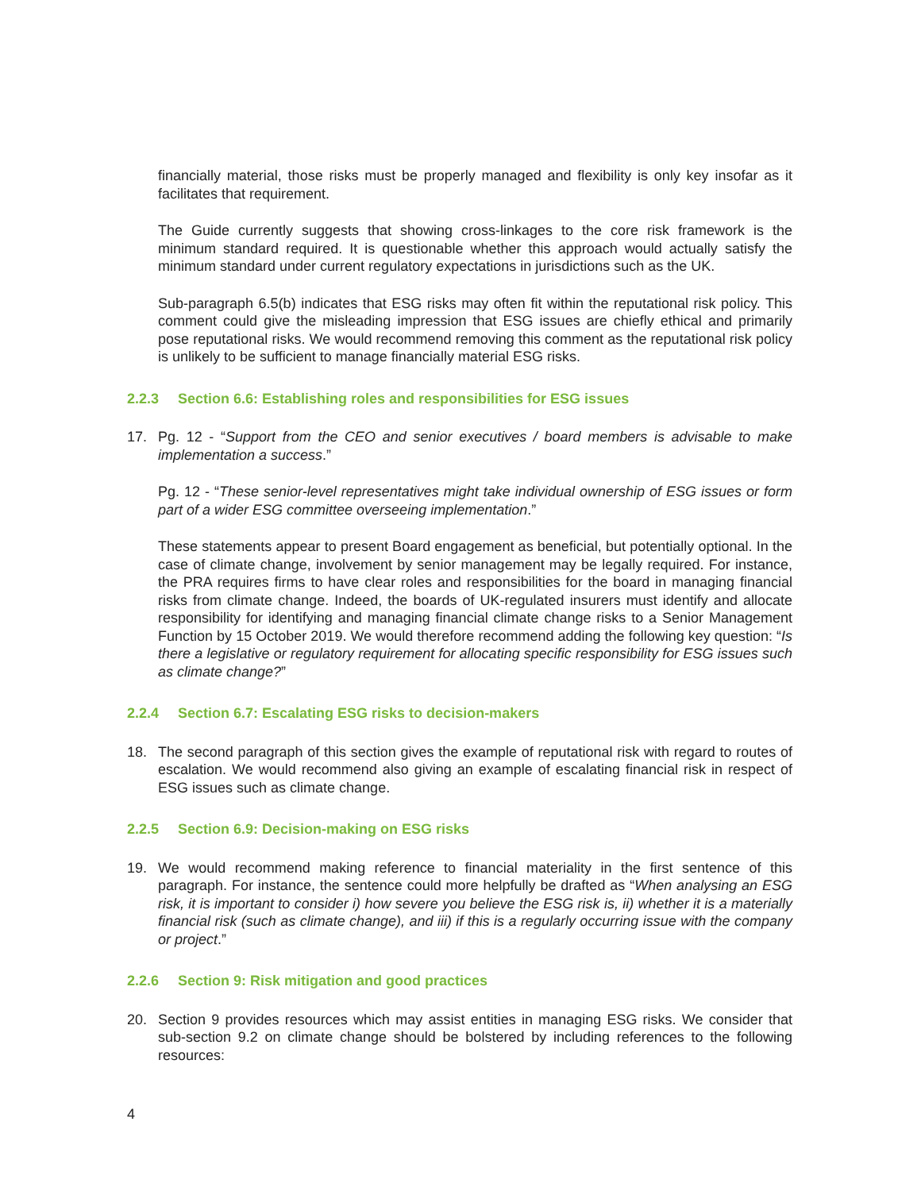financially material, those risks must be properly managed and flexibility is only key insofar as it facilitates that requirement.
The Guide currently suggests that showing cross-linkages to the core risk framework is the minimum standard required. It is questionable whether this approach would actually satisfy the minimum standard under current regulatory expectations in jurisdictions such as the UK.
Sub-paragraph 6.5(b) indicates that ESG risks may often fit within the reputational risk policy. This comment could give the misleading impression that ESG issues are chiefly ethical and primarily pose reputational risks. We would recommend removing this comment as the reputational risk policy is unlikely to be sufficient to manage financially material ESG risks.
2.2.3 Section 6.6: Establishing roles and responsibilities for ESG issues
17. Pg. 12 - “Support from the CEO and senior executives / board members is advisable to make implementation a success.”
Pg. 12 - “These senior-level representatives might take individual ownership of ESG issues or form part of a wider ESG committee overseeing implementation.”
These statements appear to present Board engagement as beneficial, but potentially optional. In the case of climate change, involvement by senior management may be legally required. For instance, the PRA requires firms to have clear roles and responsibilities for the board in managing financial risks from climate change. Indeed, the boards of UK-regulated insurers must identify and allocate responsibility for identifying and managing financial climate change risks to a Senior Management Function by 15 October 2019. We would therefore recommend adding the following key question: “Is there a legislative or regulatory requirement for allocating specific responsibility for ESG issues such as climate change?”
2.2.4 Section 6.7: Escalating ESG risks to decision-makers
18. The second paragraph of this section gives the example of reputational risk with regard to routes of escalation. We would recommend also giving an example of escalating financial risk in respect of ESG issues such as climate change.
2.2.5 Section 6.9: Decision-making on ESG risks
19. We would recommend making reference to financial materiality in the first sentence of this paragraph. For instance, the sentence could more helpfully be drafted as “When analysing an ESG risk, it is important to consider i) how severe you believe the ESG risk is, ii) whether it is a materially financial risk (such as climate change), and iii) if this is a regularly occurring issue with the company or project.”
2.2.6 Section 9: Risk mitigation and good practices
20. Section 9 provides resources which may assist entities in managing ESG risks. We consider that sub-section 9.2 on climate change should be bolstered by including references to the following resources:
4